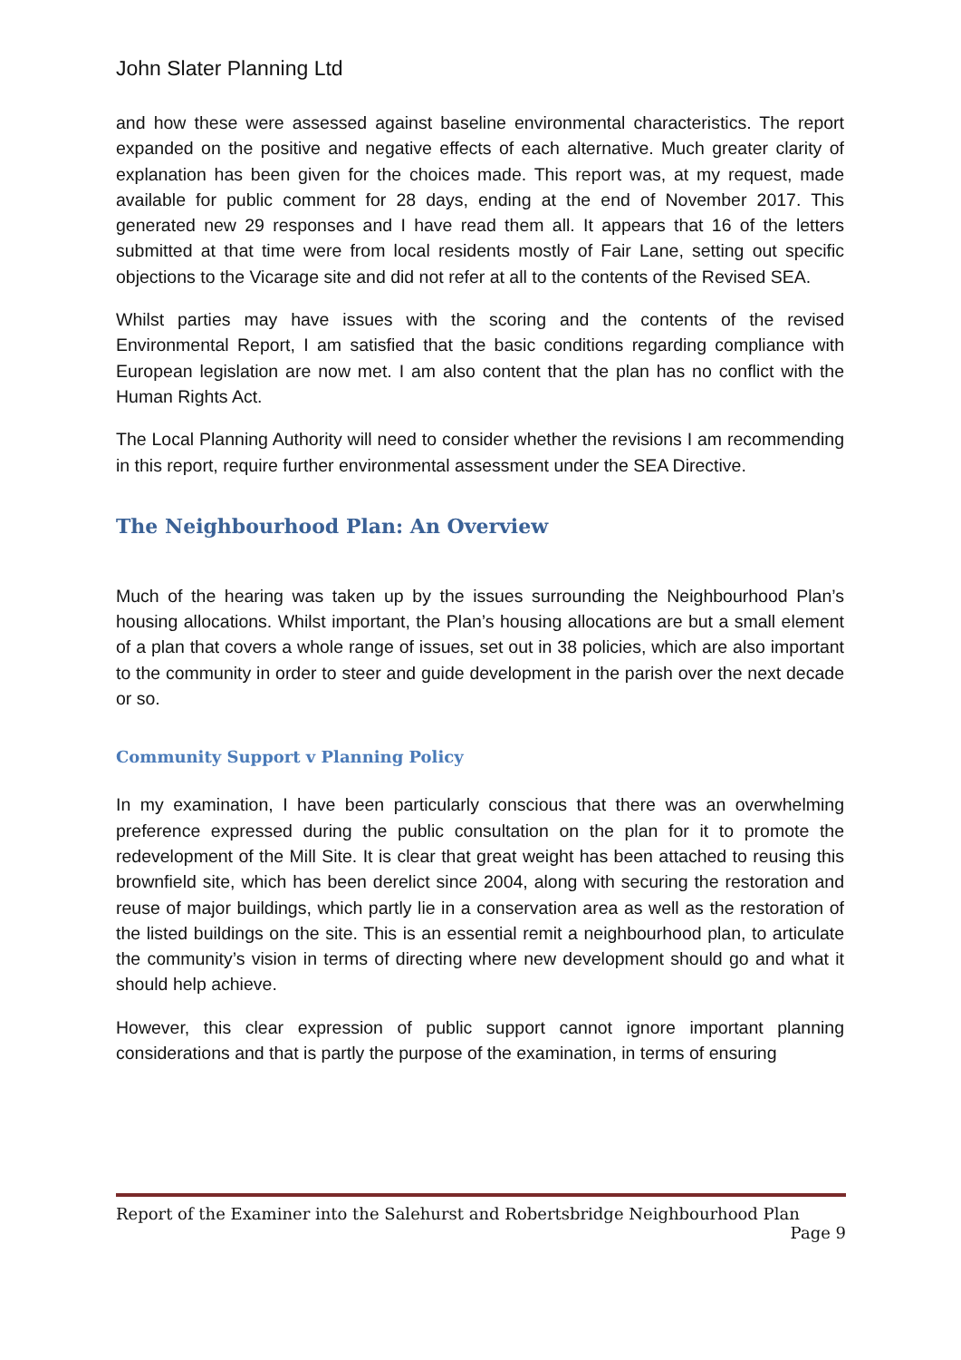John Slater Planning Ltd
and how these were assessed against baseline environmental characteristics. The report expanded on the positive and negative effects of each alternative. Much greater clarity of explanation has been given for the choices made. This report was, at my request, made available for public comment for 28 days, ending at the end of November 2017. This generated new 29 responses and I have read them all. It appears that 16 of the letters submitted at that time were from local residents mostly of Fair Lane, setting out specific objections to the Vicarage site and did not refer at all to the contents of the Revised SEA.
Whilst parties may have issues with the scoring and the contents of the revised Environmental Report, I am satisfied that the basic conditions regarding compliance with European legislation are now met. I am also content that the plan has no conflict with the Human Rights Act.
The Local Planning Authority will need to consider whether the revisions I am recommending in this report, require further environmental assessment under the SEA Directive.
The Neighbourhood Plan: An Overview
Much of the hearing was taken up by the issues surrounding the Neighbourhood Plan’s housing allocations. Whilst important, the Plan’s housing allocations are but a small element of a plan that covers a whole range of issues, set out in 38 policies, which are also important to the community in order to steer and guide development in the parish over the next decade or so.
Community Support v Planning Policy
In my examination, I have been particularly conscious that there was an overwhelming preference expressed during the public consultation on the plan for it to promote the redevelopment of the Mill Site. It is clear that great weight has been attached to reusing this brownfield site, which has been derelict since 2004, along with securing the restoration and reuse of major buildings, which partly lie in a conservation area as well as the restoration of the listed buildings on the site. This is an essential remit a neighbourhood plan, to articulate the community’s vision in terms of directing where new development should go and what it should help achieve.
However, this clear expression of public support cannot ignore important planning considerations and that is partly the purpose of the examination, in terms of ensuring
Report of the Examiner into the Salehurst and Robertsbridge Neighbourhood Plan
Page 9